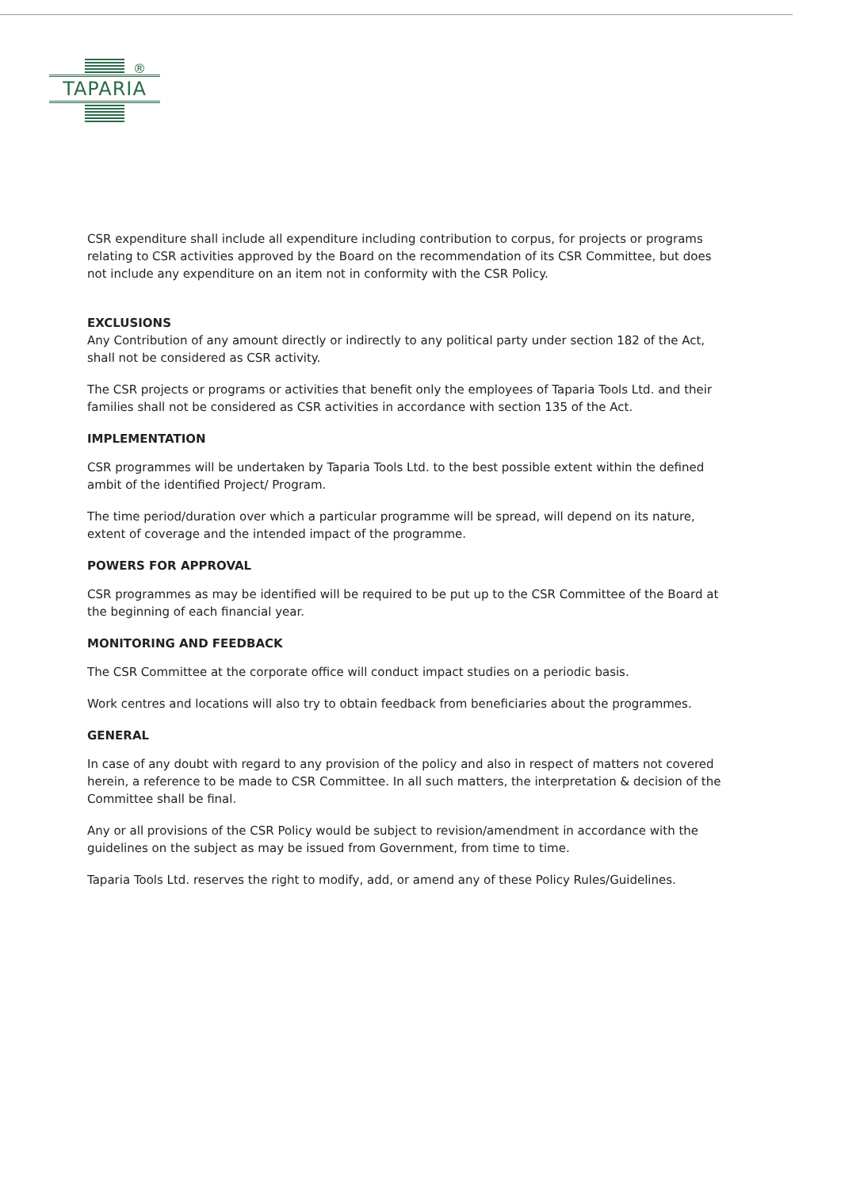®
TAPARIA
CSR expenditure shall include all expenditure including contribution to corpus, for projects or programs relating to CSR activities approved by the Board on the recommendation of its CSR Committee, but does not include any expenditure on an item not in conformity with the CSR Policy.
EXCLUSIONS
Any Contribution of any amount directly or indirectly to any political party under section 182 of the Act, shall not be considered as CSR activity.
The CSR projects or programs or activities that benefit only the employees of Taparia Tools Ltd. and their families shall not be considered as CSR activities in accordance with section 135 of the Act.
IMPLEMENTATION
CSR programmes will be undertaken by Taparia Tools Ltd. to the best possible extent within the defined ambit of the identified Project/ Program.
The time period/duration over which a particular programme will be spread, will depend on its nature, extent of coverage and the intended impact of the programme.
POWERS FOR APPROVAL
CSR programmes as may be identified will be required to be put up to the CSR Committee of the Board at the beginning of each financial year.
MONITORING AND FEEDBACK
The CSR Committee at the corporate office will conduct impact studies on a periodic basis.
Work centres and locations will also try to obtain feedback from beneficiaries about the programmes.
GENERAL
In case of any doubt with regard to any provision of the policy and also in respect of matters not covered herein, a reference to be made to CSR Committee. In all such matters, the interpretation & decision of the Committee shall be final.
Any or all provisions of the CSR Policy would be subject to revision/amendment in accordance with the guidelines on the subject as may be issued from Government, from time to time.
Taparia Tools Ltd. reserves the right to modify, add, or amend any of these Policy Rules/Guidelines.